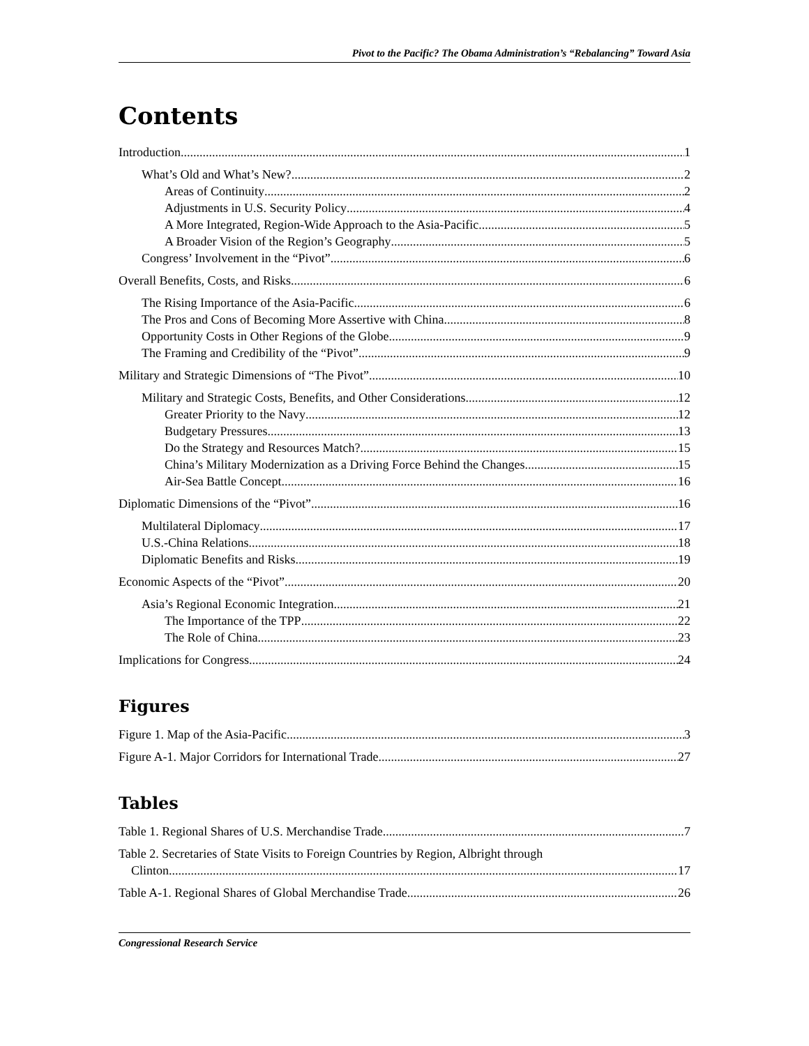Pivot to the Pacific? The Obama Administration’s “Rebalancing” Toward Asia
Contents
Introduction 1
What’s Old and What’s New? 2
Areas of Continuity 2
Adjustments in U.S. Security Policy 4
A More Integrated, Region-Wide Approach to the Asia-Pacific 5
A Broader Vision of the Region’s Geography 5
Congress’ Involvement in the “Pivot” 6
Overall Benefits, Costs, and Risks 6
The Rising Importance of the Asia-Pacific 6
The Pros and Cons of Becoming More Assertive with China 8
Opportunity Costs in Other Regions of the Globe 9
The Framing and Credibility of the “Pivot” 9
Military and Strategic Dimensions of “The Pivot” 10
Military and Strategic Costs, Benefits, and Other Considerations 12
Greater Priority to the Navy 12
Budgetary Pressures 13
Do the Strategy and Resources Match? 15
China’s Military Modernization as a Driving Force Behind the Changes 15
Air-Sea Battle Concept 16
Diplomatic Dimensions of the “Pivot” 16
Multilateral Diplomacy 17
U.S.-China Relations 18
Diplomatic Benefits and Risks 19
Economic Aspects of the “Pivot” 20
Asia’s Regional Economic Integration 21
The Importance of the TPP 22
The Role of China 23
Implications for Congress 24
Figures
Figure 1. Map of the Asia-Pacific 3
Figure A-1. Major Corridors for International Trade 27
Tables
Table 1. Regional Shares of U.S. Merchandise Trade 7
Table 2. Secretaries of State Visits to Foreign Countries by Region, Albright through
Clinton 17
Table A-1. Regional Shares of Global Merchandise Trade 26
Congressional Research Service